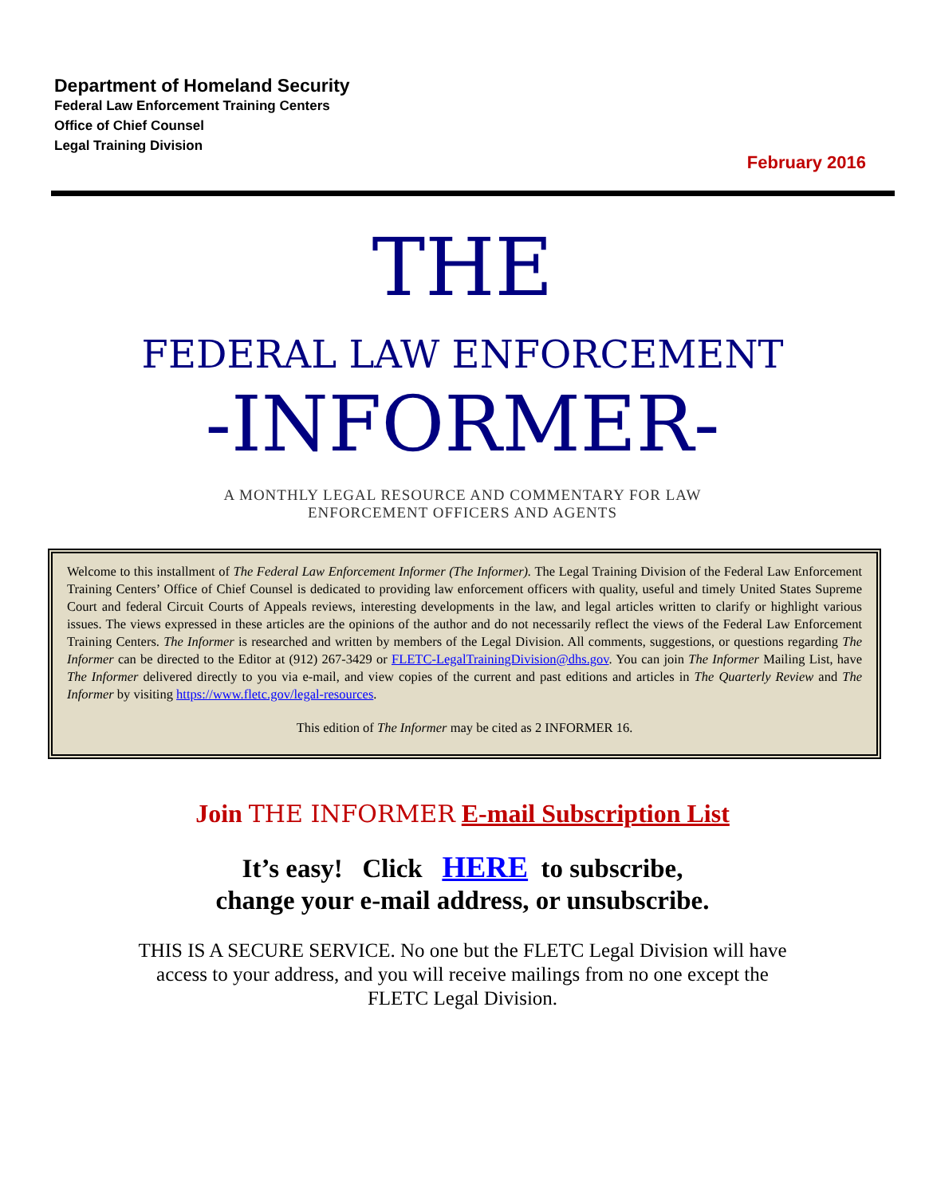Department of Homeland Security
Federal Law Enforcement Training Centers
Office of Chief Counsel
Legal Training Division
February 2016
THE
FEDERAL LAW ENFORCEMENT
-INFORMER-
A MONTHLY LEGAL RESOURCE AND COMMENTARY FOR LAW
ENFORCEMENT OFFICERS AND AGENTS
Welcome to this installment of The Federal Law Enforcement Informer (The Informer). The Legal Training Division of the Federal Law Enforcement Training Centers’ Office of Chief Counsel is dedicated to providing law enforcement officers with quality, useful and timely United States Supreme Court and federal Circuit Courts of Appeals reviews, interesting developments in the law, and legal articles written to clarify or highlight various issues. The views expressed in these articles are the opinions of the author and do not necessarily reflect the views of the Federal Law Enforcement Training Centers. The Informer is researched and written by members of the Legal Division. All comments, suggestions, or questions regarding The Informer can be directed to the Editor at (912) 267-3429 or FLETC-LegalTrainingDivision@dhs.gov. You can join The Informer Mailing List, have The Informer delivered directly to you via e-mail, and view copies of the current and past editions and articles in The Quarterly Review and The Informer by visiting https://www.fletc.gov/legal-resources.
This edition of The Informer may be cited as 2 INFORMER 16.
Join THE INFORMER E-mail Subscription List
It’s easy! Click HERE to subscribe,
change your e-mail address, or unsubscribe.
THIS IS A SECURE SERVICE. No one but the FLETC Legal Division will have
access to your address, and you will receive mailings from no one except the
FLETC Legal Division.